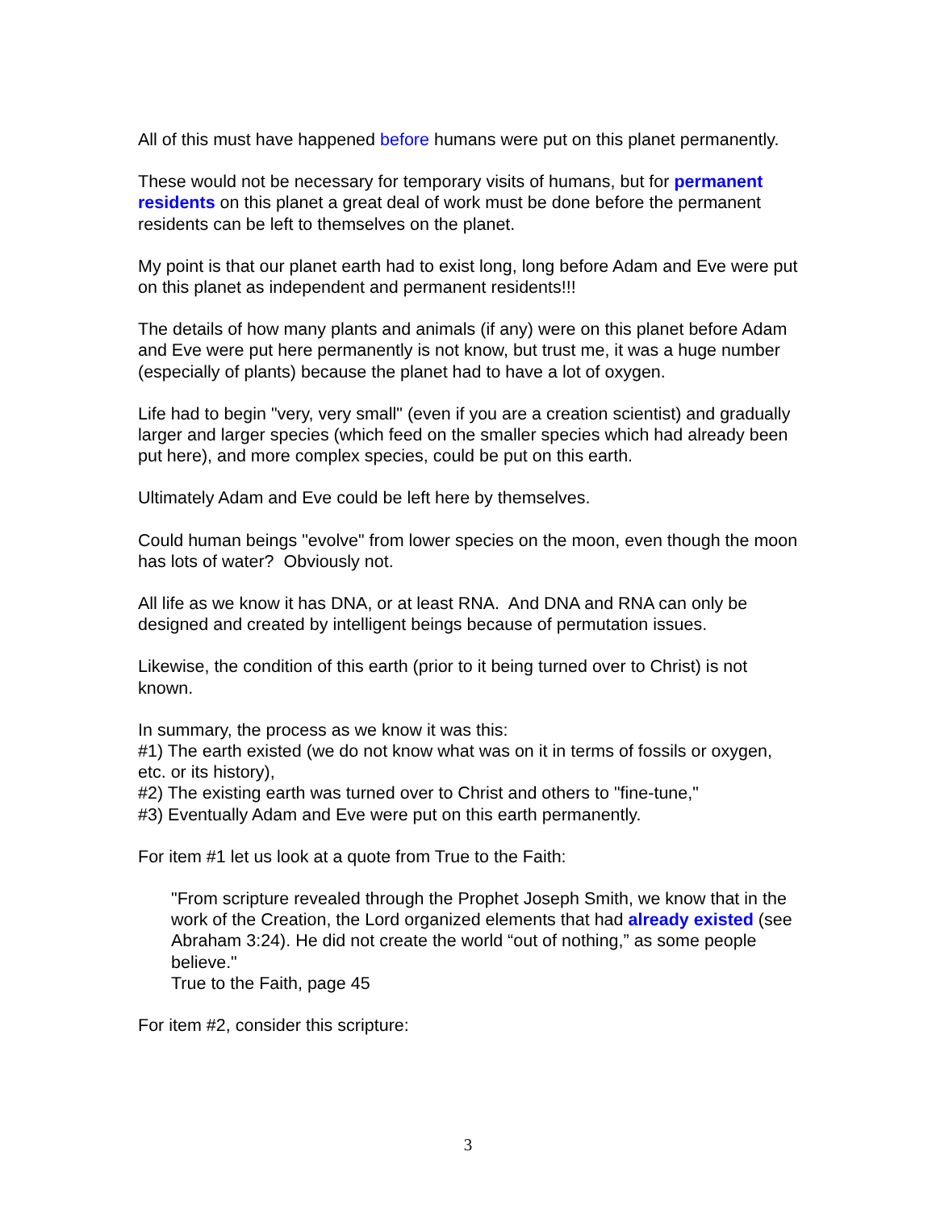All of this must have happened before humans were put on this planet permanently.
These would not be necessary for temporary visits of humans, but for permanent residents on this planet a great deal of work must be done before the permanent residents can be left to themselves on the planet.
My point is that our planet earth had to exist long, long before Adam and Eve were put on this planet as independent and permanent residents!!!
The details of how many plants and animals (if any) were on this planet before Adam and Eve were put here permanently is not know, but trust me, it was a huge number (especially of plants) because the planet had to have a lot of oxygen.
Life had to begin "very, very small" (even if you are a creation scientist) and gradually larger and larger species (which feed on the smaller species which had already been put here), and more complex species, could be put on this earth.
Ultimately Adam and Eve could be left here by themselves.
Could human beings "evolve" from lower species on the moon, even though the moon has lots of water? Obviously not.
All life as we know it has DNA, or at least RNA. And DNA and RNA can only be designed and created by intelligent beings because of permutation issues.
Likewise, the condition of this earth (prior to it being turned over to Christ) is not known.
In summary, the process as we know it was this:
#1) The earth existed (we do not know what was on it in terms of fossils or oxygen, etc. or its history),
#2) The existing earth was turned over to Christ and others to "fine-tune,"
#3) Eventually Adam and Eve were put on this earth permanently.
For item #1 let us look at a quote from True to the Faith:
"From scripture revealed through the Prophet Joseph Smith, we know that in the work of the Creation, the Lord organized elements that had already existed (see Abraham 3:24). He did not create the world “out of nothing,” as some people believe."
True to the Faith, page 45
For item #2, consider this scripture:
3